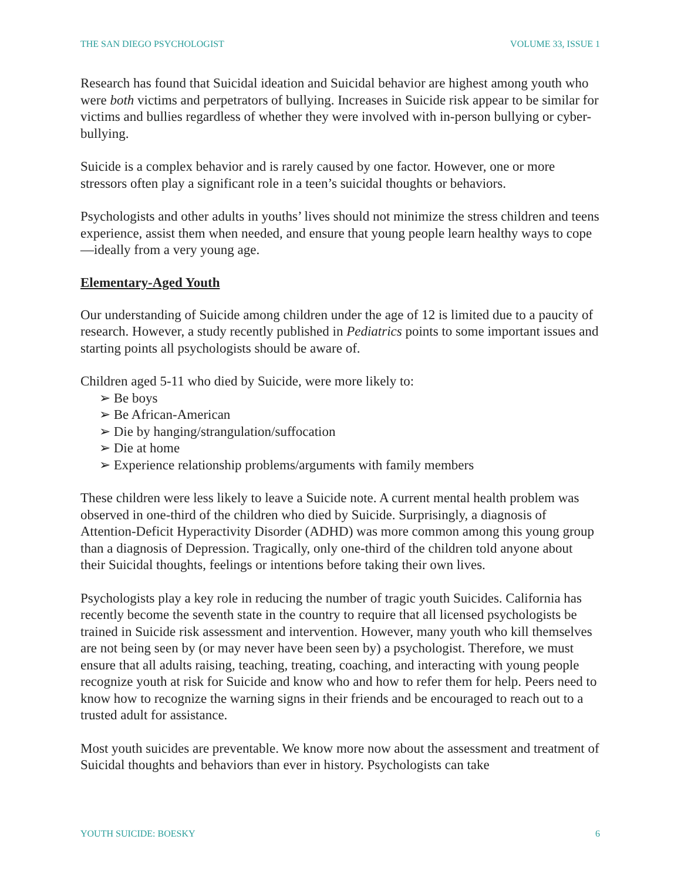THE SAN DIEGO PSYCHOLOGIST VOLUME 33, ISSUE 1
Research has found that Suicidal ideation and Suicidal behavior are highest among youth who were both victims and perpetrators of bullying. Increases in Suicide risk appear to be similar for victims and bullies regardless of whether they were involved with in-person bullying or cyber-bullying.
Suicide is a complex behavior and is rarely caused by one factor. However, one or more stressors often play a significant role in a teen’s suicidal thoughts or behaviors.
Psychologists and other adults in youths’ lives should not minimize the stress children and teens experience, assist them when needed, and ensure that young people learn healthy ways to cope—ideally from a very young age.
Elementary-Aged Youth
Our understanding of Suicide among children under the age of 12 is limited due to a paucity of research. However, a study recently published in Pediatrics points to some important issues and starting points all psychologists should be aware of.
Children aged 5-11 who died by Suicide, were more likely to:
➢ Be boys
➢ Be African-American
➢ Die by hanging/strangulation/suffocation
➢ Die at home
➢ Experience relationship problems/arguments with family members
These children were less likely to leave a Suicide note. A current mental health problem was observed in one-third of the children who died by Suicide. Surprisingly, a diagnosis of Attention-Deficit Hyperactivity Disorder (ADHD) was more common among this young group than a diagnosis of Depression. Tragically, only one-third of the children told anyone about their Suicidal thoughts, feelings or intentions before taking their own lives.
Psychologists play a key role in reducing the number of tragic youth Suicides. California has recently become the seventh state in the country to require that all licensed psychologists be trained in Suicide risk assessment and intervention. However, many youth who kill themselves are not being seen by (or may never have been seen by) a psychologist. Therefore, we must ensure that all adults raising, teaching, treating, coaching, and interacting with young people recognize youth at risk for Suicide and know who and how to refer them for help. Peers need to know how to recognize the warning signs in their friends and be encouraged to reach out to a trusted adult for assistance.
Most youth suicides are preventable. We know more now about the assessment and treatment of Suicidal thoughts and behaviors than ever in history. Psychologists can take
YOUTH SUICIDE: BOESKY 6